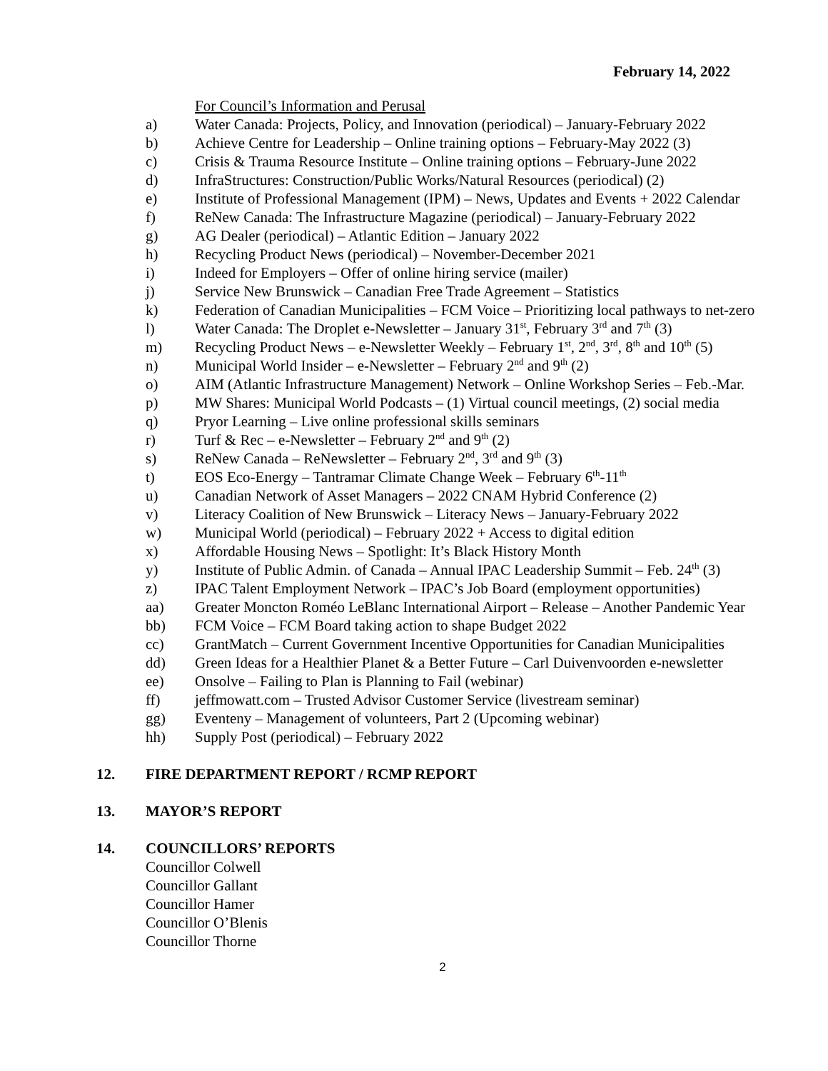February 14, 2022
For Council’s Information and Perusal
a) Water Canada: Projects, Policy, and Innovation (periodical) – January-February 2022
b) Achieve Centre for Leadership – Online training options – February-May 2022 (3)
c) Crisis & Trauma Resource Institute – Online training options – February-June 2022
d) InfraStructures: Construction/Public Works/Natural Resources (periodical) (2)
e) Institute of Professional Management (IPM) – News, Updates and Events + 2022 Calendar
f) ReNew Canada: The Infrastructure Magazine (periodical) – January-February 2022
g) AG Dealer (periodical) – Atlantic Edition – January 2022
h) Recycling Product News (periodical) – November-December 2021
i) Indeed for Employers – Offer of online hiring service (mailer)
j) Service New Brunswick – Canadian Free Trade Agreement – Statistics
k) Federation of Canadian Municipalities – FCM Voice – Prioritizing local pathways to net-zero
l) Water Canada: The Droplet e-Newsletter – January 31<sup>st</sup>, February 3<sup>rd</sup> and 7<sup>th</sup> (3)
m) Recycling Product News – e-Newsletter Weekly – February 1<sup>st</sup>, 2<sup>nd</sup>, 3<sup>rd</sup>, 8<sup>th</sup> and 10<sup>th</sup> (5)
n) Municipal World Insider – e-Newsletter – February 2<sup>nd</sup> and 9<sup>th</sup> (2)
o) AIM (Atlantic Infrastructure Management) Network – Online Workshop Series – Feb.-Mar.
p) MW Shares: Municipal World Podcasts – (1) Virtual council meetings, (2) social media
q) Pryor Learning – Live online professional skills seminars
r) Turf & Rec – e-Newsletter – February 2<sup>nd</sup> and 9<sup>th</sup> (2)
s) ReNew Canada – ReNewsletter – February 2<sup>nd</sup>, 3<sup>rd</sup> and 9<sup>th</sup> (3)
t) EOS Eco-Energy – Tantramar Climate Change Week – February 6<sup>th</sup>-11<sup>th</sup>
u) Canadian Network of Asset Managers – 2022 CNAM Hybrid Conference (2)
v) Literacy Coalition of New Brunswick – Literacy News – January-February 2022
w) Municipal World (periodical) – February 2022 + Access to digital edition
x) Affordable Housing News – Spotlight: It’s Black History Month
y) Institute of Public Admin. of Canada – Annual IPAC Leadership Summit – Feb. 24<sup>th</sup> (3)
z) IPAC Talent Employment Network – IPAC’s Job Board (employment opportunities)
aa) Greater Moncton Roméo LeBlanc International Airport – Release – Another Pandemic Year
bb) FCM Voice – FCM Board taking action to shape Budget 2022
cc) GrantMatch – Current Government Incentive Opportunities for Canadian Municipalities
dd) Green Ideas for a Healthier Planet & a Better Future – Carl Duivenvoorden e-newsletter
ee) Onsolve – Failing to Plan is Planning to Fail (webinar)
ff) jeffmowatt.com – Trusted Advisor Customer Service (livestream seminar)
gg) Eventeny – Management of volunteers, Part 2 (Upcoming webinar)
hh) Supply Post (periodical) – February 2022
12. FIRE DEPARTMENT REPORT / RCMP REPORT
13. MAYOR’S REPORT
14. COUNCILLORS’ REPORTS
Councillor Colwell
Councillor Gallant
Councillor Hamer
Councillor O’Blenis
Councillor Thorne
2